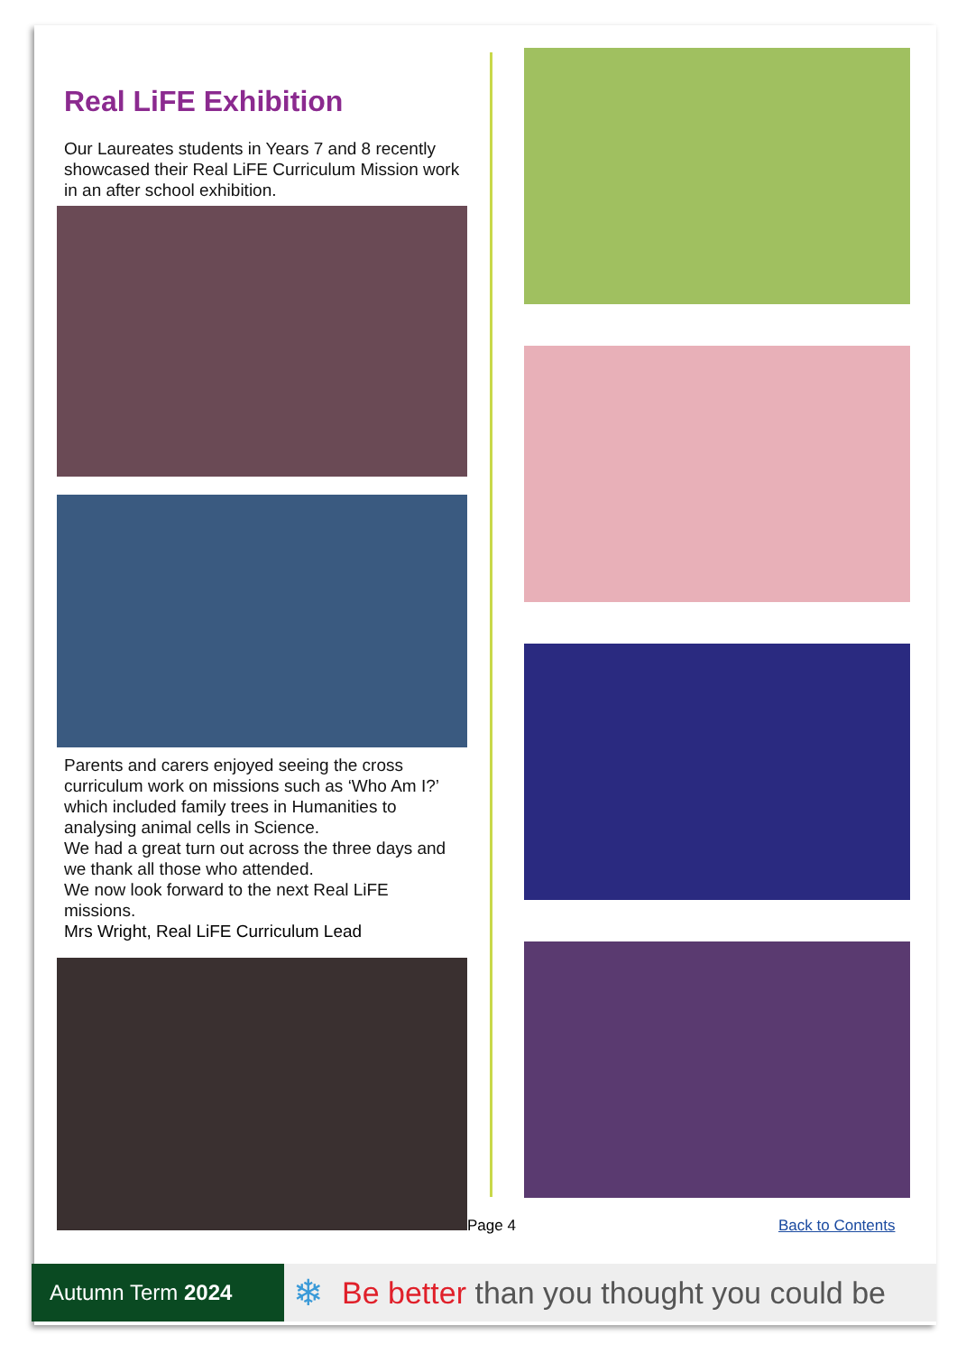Real LiFE Exhibition
Our Laureates students in Years 7 and 8 recently showcased their Real LiFE Curriculum Mission work in an after school exhibition.
Parents and carers enjoyed seeing the cross curriculum work on missions such as ‘Who Am I?’ which included family trees in Humanities to analysing animal cells in Science.
We had a great turn out across the three days and we thank all those who attended.
We now look forward to the next Real LiFE missions.
Mrs Wright, Real LiFE Curriculum Lead
Page 4 Back to Contents
Autumn Term 2024
❄ Be better than you thought you could be